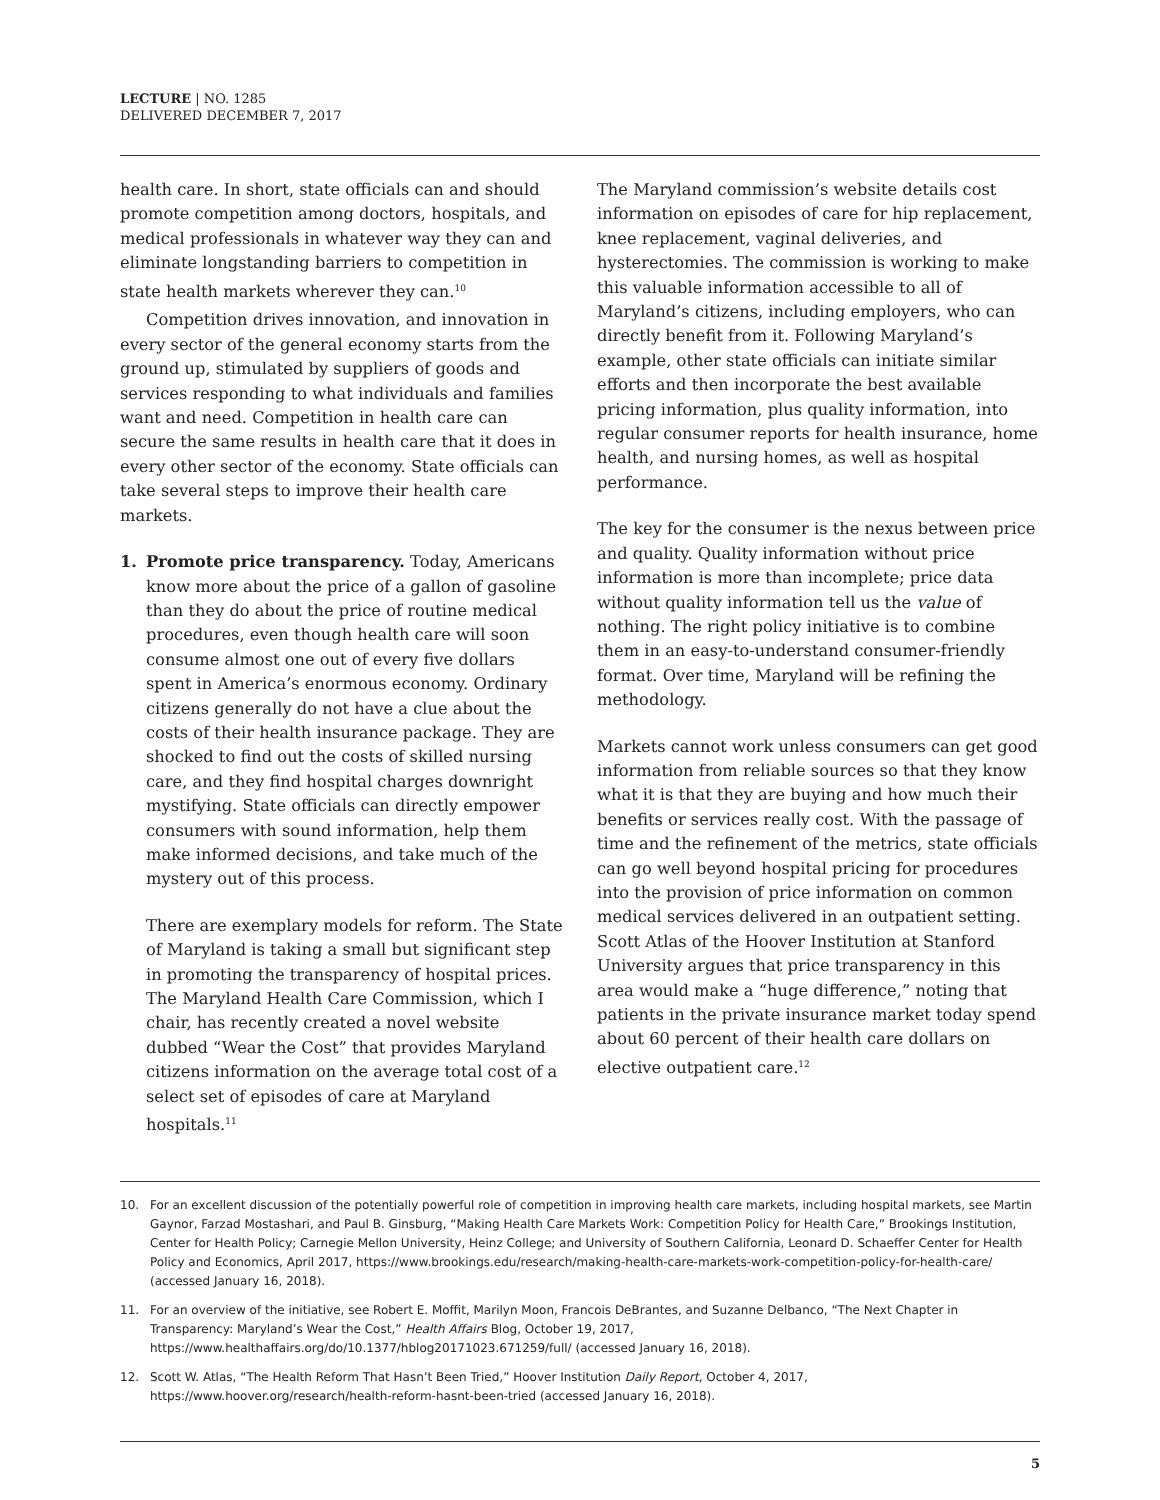LECTURE | NO. 1285
DELIVERED DECEMBER 7, 2017
health care. In short, state officials can and should promote competition among doctors, hospitals, and medical professionals in whatever way they can and eliminate longstanding barriers to competition in state health markets wherever they can.<sup>10</sup>
Competition drives innovation, and innovation in every sector of the general economy starts from the ground up, stimulated by suppliers of goods and services responding to what individuals and families want and need. Competition in health care can secure the same results in health care that it does in every other sector of the economy. State officials can take several steps to improve their health care markets.
1. Promote price transparency. Today, Americans know more about the price of a gallon of gasoline than they do about the price of routine medical procedures, even though health care will soon consume almost one out of every five dollars spent in America’s enormous economy. Ordinary citizens generally do not have a clue about the costs of their health insurance package. They are shocked to find out the costs of skilled nursing care, and they find hospital charges downright mystifying. State officials can directly empower consumers with sound information, help them make informed decisions, and take much of the mystery out of this process.
There are exemplary models for reform. The State of Maryland is taking a small but significant step in promoting the transparency of hospital prices. The Maryland Health Care Commission, which I chair, has recently created a novel website dubbed “Wear the Cost” that provides Maryland citizens information on the average total cost of a select set of episodes of care at Maryland hospitals.<sup>11</sup>
The Maryland commission’s website details cost information on episodes of care for hip replacement, knee replacement, vaginal deliveries, and hysterectomies. The commission is working to make this valuable information accessible to all of Maryland’s citizens, including employers, who can directly benefit from it. Following Maryland’s example, other state officials can initiate similar efforts and then incorporate the best available pricing information, plus quality information, into regular consumer reports for health insurance, home health, and nursing homes, as well as hospital performance.
The key for the consumer is the nexus between price and quality. Quality information without price information is more than incomplete; price data without quality information tell us the value of nothing. The right policy initiative is to combine them in an easy-to-understand consumer-friendly format. Over time, Maryland will be refining the methodology.
Markets cannot work unless consumers can get good information from reliable sources so that they know what it is that they are buying and how much their benefits or services really cost. With the passage of time and the refinement of the metrics, state officials can go well beyond hospital pricing for procedures into the provision of price information on common medical services delivered in an outpatient setting. Scott Atlas of the Hoover Institution at Stanford University argues that price transparency in this area would make a “huge difference,” noting that patients in the private insurance market today spend about 60 percent of their health care dollars on elective outpatient care.<sup>12</sup>
10. For an excellent discussion of the potentially powerful role of competition in improving health care markets, including hospital markets, see Martin Gaynor, Farzad Mostashari, and Paul B. Ginsburg, “Making Health Care Markets Work: Competition Policy for Health Care,” Brookings Institution, Center for Health Policy; Carnegie Mellon University, Heinz College; and University of Southern California, Leonard D. Schaeffer Center for Health Policy and Economics, April 2017, https://www.brookings.edu/research/making-health-care-markets-work-competition-policy-for-health-care/ (accessed January 16, 2018).
11. For an overview of the initiative, see Robert E. Moffit, Marilyn Moon, Francois DeBrantes, and Suzanne Delbanco, “The Next Chapter in Transparency: Maryland’s Wear the Cost,” Health Affairs Blog, October 19, 2017, https://www.healthaffairs.org/do/10.1377/hblog20171023.671259/full/ (accessed January 16, 2018).
12. Scott W. Atlas, “The Health Reform That Hasn’t Been Tried,” Hoover Institution Daily Report, October 4, 2017, https://www.hoover.org/research/health-reform-hasnt-been-tried (accessed January 16, 2018).
5